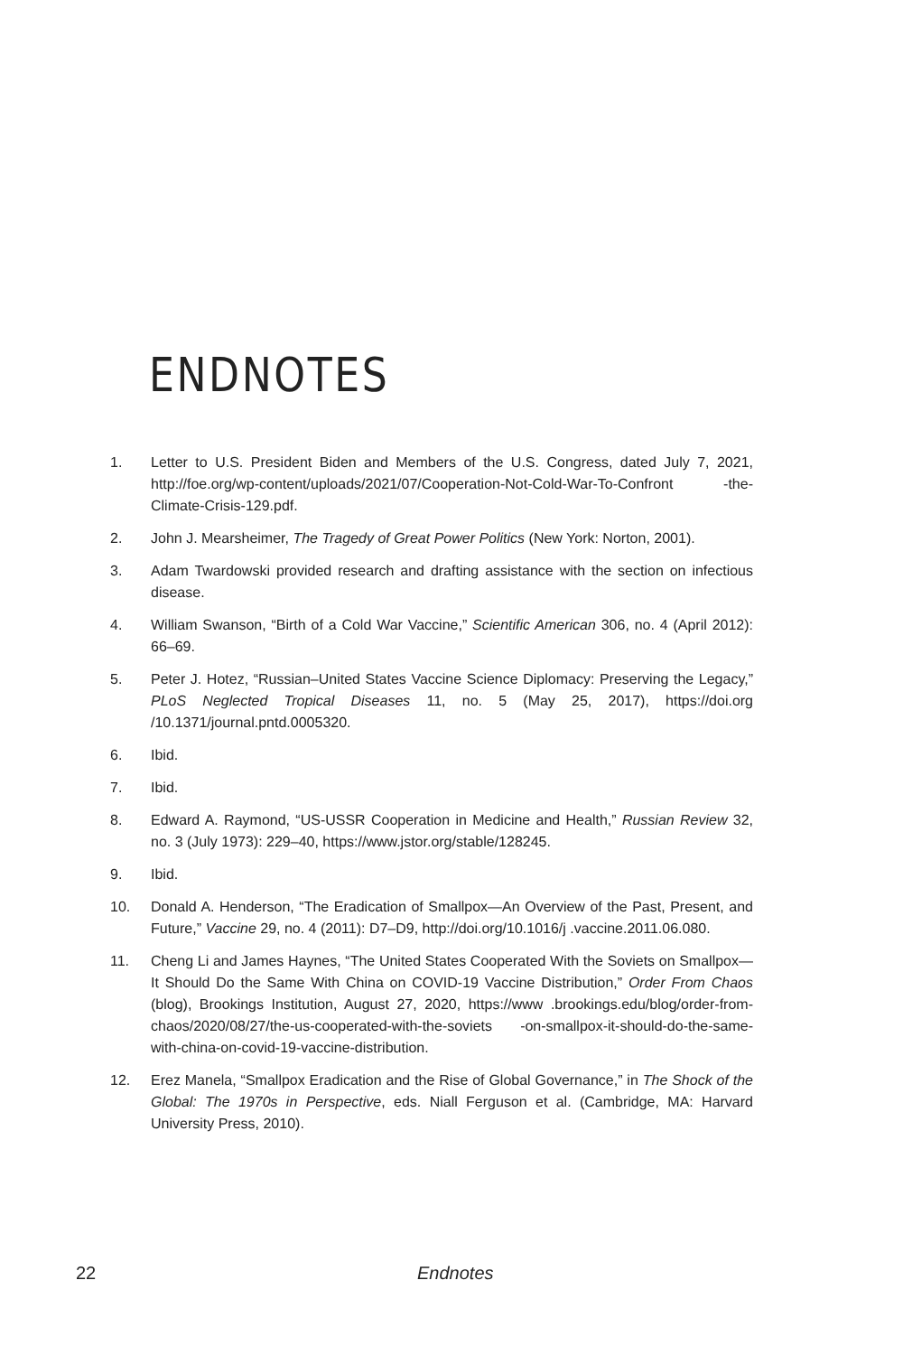ENDNOTES
1. Letter to U.S. President Biden and Members of the U.S. Congress, dated July 7, 2021, http://foe.org/wp-content/uploads/2021/07/Cooperation-Not-Cold-War-To-Confront -the-Climate-Crisis-129.pdf.
2. John J. Mearsheimer, The Tragedy of Great Power Politics (New York: Norton, 2001).
3. Adam Twardowski provided research and drafting assistance with the section on infectious disease.
4. William Swanson, “Birth of a Cold War Vaccine,” Scientific American 306, no. 4 (April 2012): 66–69.
5. Peter J. Hotez, “Russian–United States Vaccine Science Diplomacy: Preserving the Legacy,” PLoS Neglected Tropical Diseases 11, no. 5 (May 25, 2017), https://doi.org /10.1371/journal.pntd.0005320.
6. Ibid.
7. Ibid.
8. Edward A. Raymond, “US-USSR Cooperation in Medicine and Health,” Russian Review 32, no. 3 (July 1973): 229–40, https://www.jstor.org/stable/128245.
9. Ibid.
10. Donald A. Henderson, “The Eradication of Smallpox—An Overview of the Past, Present, and Future,” Vaccine 29, no. 4 (2011): D7–D9, http://doi.org/10.1016/j .vaccine.2011.06.080.
11. Cheng Li and James Haynes, “The United States Cooperated With the Soviets on Smallpox—It Should Do the Same With China on COVID-19 Vaccine Distribution,” Order From Chaos (blog), Brookings Institution, August 27, 2020, https://www .brookings.edu/blog/order-from-chaos/2020/08/27/the-us-cooperated-with-the-soviets -on-smallpox-it-should-do-the-same-with-china-on-covid-19-vaccine-distribution.
12. Erez Manela, “Smallpox Eradication and the Rise of Global Governance,” in The Shock of the Global: The 1970s in Perspective, eds. Niall Ferguson et al. (Cambridge, MA: Harvard University Press, 2010).
22 Endnotes